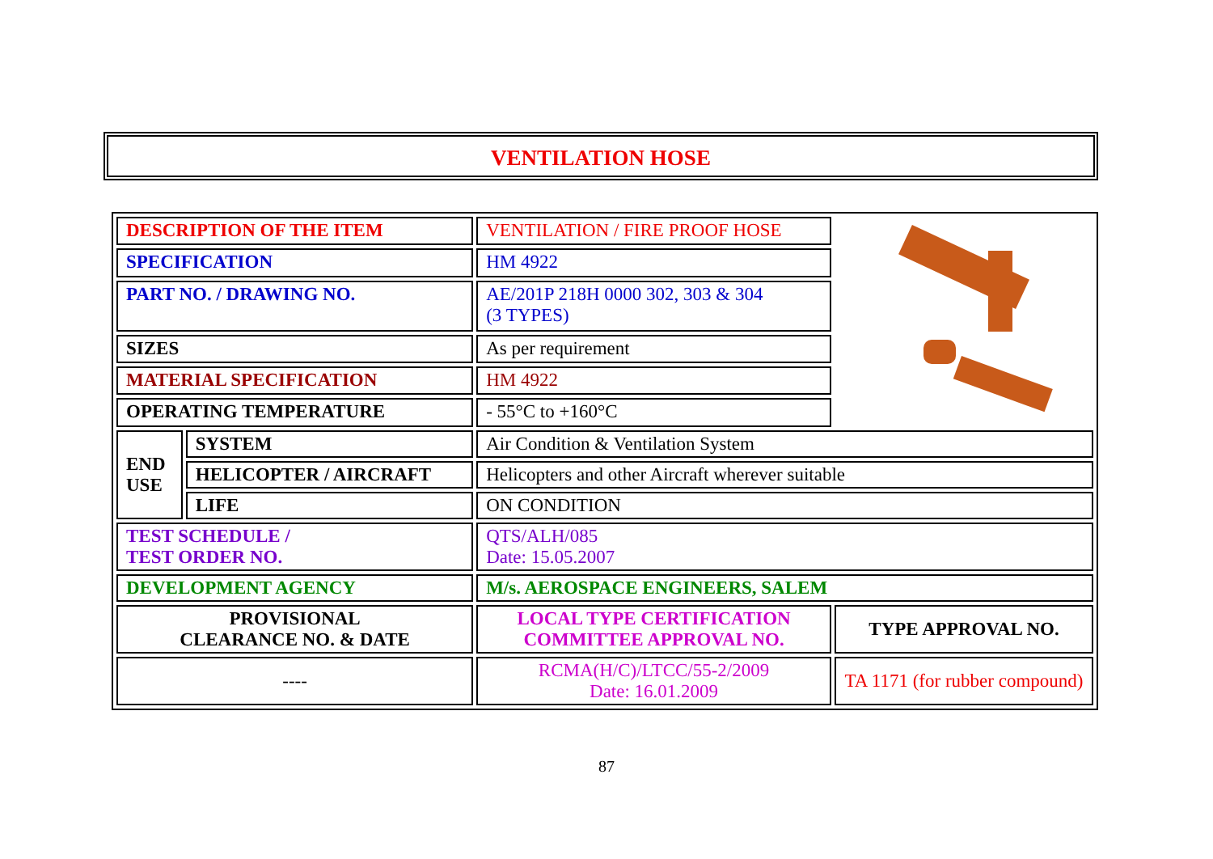VENTILATION HOSE
| DESCRIPTION OF THE ITEM | | VENTILATION / FIRE PROOF HOSE | |
| SPECIFICATION | | HM 4922 | |
| PART NO. / DRAWING NO. | | AE/201P 218H 0000 302, 303 & 304 (3 TYPES) | |
| SIZES | | As per requirement | |
| MATERIAL SPECIFICATION | | HM 4922 | |
| OPERATING TEMPERATURE | | - 55°C to +160°C | |
| END USE | SYSTEM | Air Condition & Ventilation System | |
| | HELICOPTER / AIRCRAFT | Helicopters and other Aircraft wherever suitable | |
| | LIFE | ON CONDITION | |
| TEST SCHEDULE / TEST ORDER NO. | | QTS/ALH/085 Date: 15.05.2007 | |
| DEVELOPMENT AGENCY | | M/s. AEROSPACE ENGINEERS, SALEM | |
| PROVISIONAL CLEARANCE NO. & DATE | | LOCAL TYPE CERTIFICATION COMMITTEE APPROVAL NO. | TYPE APPROVAL NO. |
| ---- | | RCMA(H/C)/LTCC/55-2/2009 Date: 16.01.2009 | TA 1171 (for rubber compound) |
87